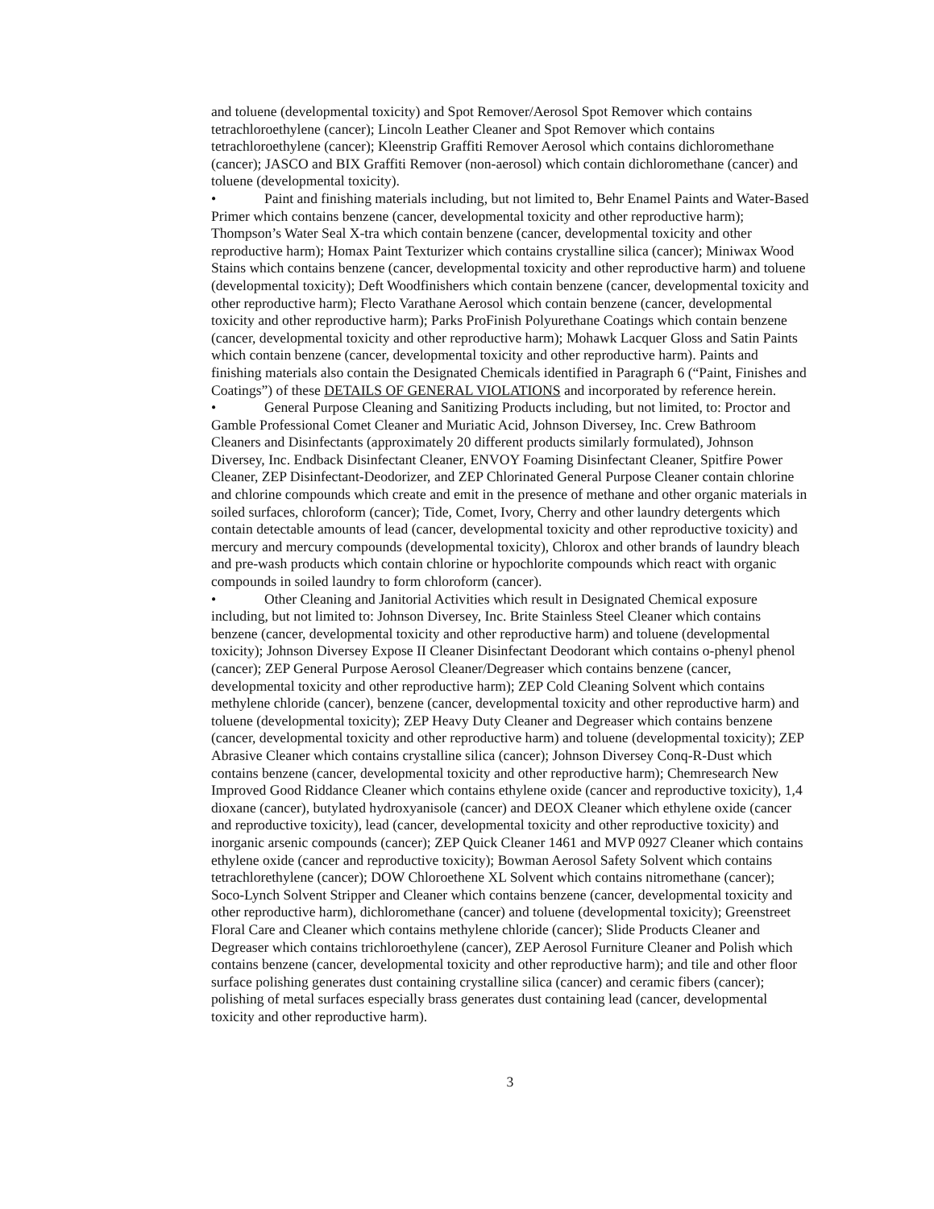and toluene (developmental toxicity) and Spot Remover/Aerosol Spot Remover which contains tetrachloroethylene (cancer); Lincoln Leather Cleaner and Spot Remover which contains tetrachloroethylene (cancer); Kleenstrip Graffiti Remover Aerosol which contains dichloromethane (cancer); JASCO and BIX Graffiti Remover (non-aerosol) which contain dichloromethane (cancer) and toluene (developmental toxicity).
• Paint and finishing materials including, but not limited to, Behr Enamel Paints and Water-Based Primer which contains benzene (cancer, developmental toxicity and other reproductive harm); Thompson’s Water Seal X-tra which contain benzene (cancer, developmental toxicity and other reproductive harm); Homax Paint Texturizer which contains crystalline silica (cancer); Miniwax Wood Stains which contains benzene (cancer, developmental toxicity and other reproductive harm) and toluene (developmental toxicity); Deft Woodfinishers which contain benzene (cancer, developmental toxicity and other reproductive harm); Flecto Varathane Aerosol which contain benzene (cancer, developmental toxicity and other reproductive harm); Parks ProFinish Polyurethane Coatings which contain benzene (cancer, developmental toxicity and other reproductive harm); Mohawk Lacquer Gloss and Satin Paints which contain benzene (cancer, developmental toxicity and other reproductive harm). Paints and finishing materials also contain the Designated Chemicals identified in Paragraph 6 (“Paint, Finishes and Coatings”) of these DETAILS OF GENERAL VIOLATIONS and incorporated by reference herein.
• General Purpose Cleaning and Sanitizing Products including, but not limited, to: Proctor and Gamble Professional Comet Cleaner and Muriatic Acid, Johnson Diversey, Inc. Crew Bathroom Cleaners and Disinfectants (approximately 20 different products similarly formulated), Johnson Diversey, Inc. Endback Disinfectant Cleaner, ENVOY Foaming Disinfectant Cleaner, Spitfire Power Cleaner, ZEP Disinfectant-Deodorizer, and ZEP Chlorinated General Purpose Cleaner contain chlorine and chlorine compounds which create and emit in the presence of methane and other organic materials in soiled surfaces, chloroform (cancer); Tide, Comet, Ivory, Cherry and other laundry detergents which contain detectable amounts of lead (cancer, developmental toxicity and other reproductive toxicity) and mercury and mercury compounds (developmental toxicity), Chlorox and other brands of laundry bleach and pre-wash products which contain chlorine or hypochlorite compounds which react with organic compounds in soiled laundry to form chloroform (cancer).
• Other Cleaning and Janitorial Activities which result in Designated Chemical exposure including, but not limited to: Johnson Diversey, Inc. Brite Stainless Steel Cleaner which contains benzene (cancer, developmental toxicity and other reproductive harm) and toluene (developmental toxicity); Johnson Diversey Expose II Cleaner Disinfectant Deodorant which contains o-phenyl phenol (cancer); ZEP General Purpose Aerosol Cleaner/Degreaser which contains benzene (cancer, developmental toxicity and other reproductive harm); ZEP Cold Cleaning Solvent which contains methylene chloride (cancer), benzene (cancer, developmental toxicity and other reproductive harm) and toluene (developmental toxicity); ZEP Heavy Duty Cleaner and Degreaser which contains benzene (cancer, developmental toxicity and other reproductive harm) and toluene (developmental toxicity); ZEP Abrasive Cleaner which contains crystalline silica (cancer); Johnson Diversey Conq-R-Dust which contains benzene (cancer, developmental toxicity and other reproductive harm); Chemresearch New Improved Good Riddance Cleaner which contains ethylene oxide (cancer and reproductive toxicity), 1,4 dioxane (cancer), butylated hydroxyanisole (cancer) and DEOX Cleaner which ethylene oxide (cancer and reproductive toxicity), lead (cancer, developmental toxicity and other reproductive toxicity) and inorganic arsenic compounds (cancer); ZEP Quick Cleaner 1461 and MVP 0927 Cleaner which contains ethylene oxide (cancer and reproductive toxicity); Bowman Aerosol Safety Solvent which contains tetrachlorethylene (cancer); DOW Chloroethene XL Solvent which contains nitromethane (cancer); Soco-Lynch Solvent Stripper and Cleaner which contains benzene (cancer, developmental toxicity and other reproductive harm), dichloromethane (cancer) and toluene (developmental toxicity); Greenstreet Floral Care and Cleaner which contains methylene chloride (cancer); Slide Products Cleaner and Degreaser which contains trichloroethylene (cancer), ZEP Aerosol Furniture Cleaner and Polish which contains benzene (cancer, developmental toxicity and other reproductive harm); and tile and other floor surface polishing generates dust containing crystalline silica (cancer) and ceramic fibers (cancer); polishing of metal surfaces especially brass generates dust containing lead (cancer, developmental toxicity and other reproductive harm).
3